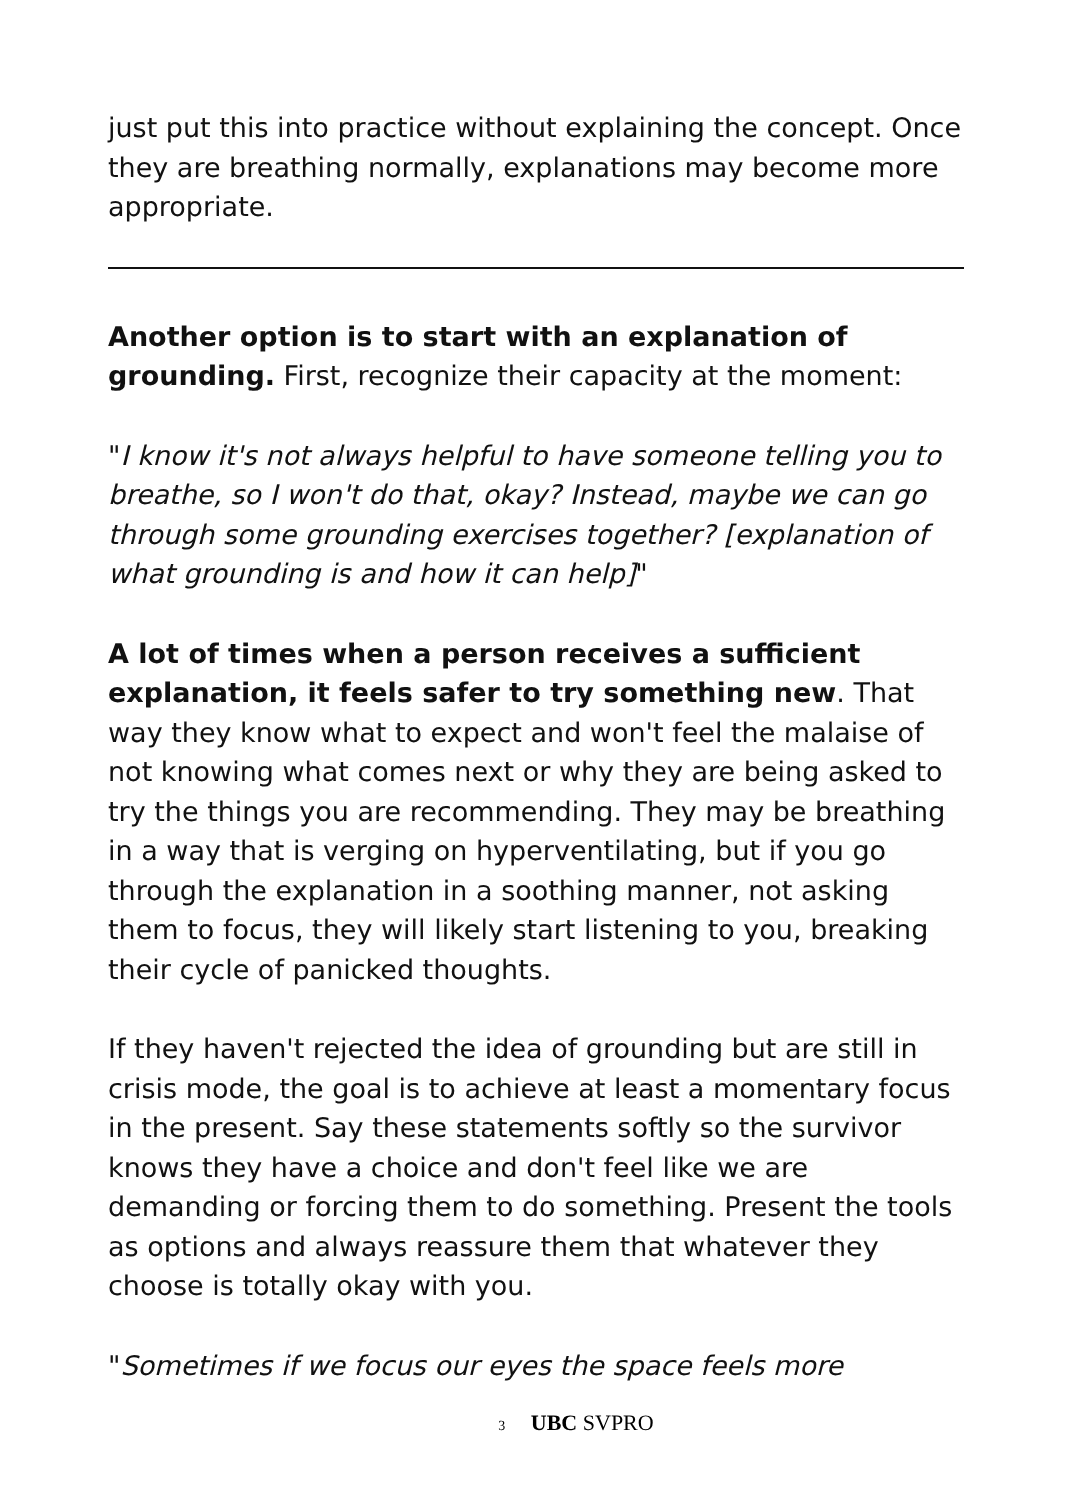just put this into practice without explaining the concept. Once they are breathing normally, explanations may become more appropriate.
Another option is to start with an explanation of grounding. First, recognize their capacity at the moment:
"I know it's not always helpful to have someone telling you to breathe, so I won't do that, okay? Instead, maybe we can go through some grounding exercises together? [explanation of what grounding is and how it can help]"
A lot of times when a person receives a sufficient explanation, it feels safer to try something new. That way they know what to expect and won't feel the malaise of not knowing what comes next or why they are being asked to try the things you are recommending. They may be breathing in a way that is verging on hyperventilating, but if you go through the explanation in a soothing manner, not asking them to focus, they will likely start listening to you, breaking their cycle of panicked thoughts.
If they haven't rejected the idea of grounding but are still in crisis mode, the goal is to achieve at least a momentary focus in the present. Say these statements softly so the survivor knows they have a choice and don't feel like we are demanding or forcing them to do something. Present the tools as options and always reassure them that whatever they choose is totally okay with you.
"Sometimes if we focus our eyes the space feels more
3 UBC SVPRO